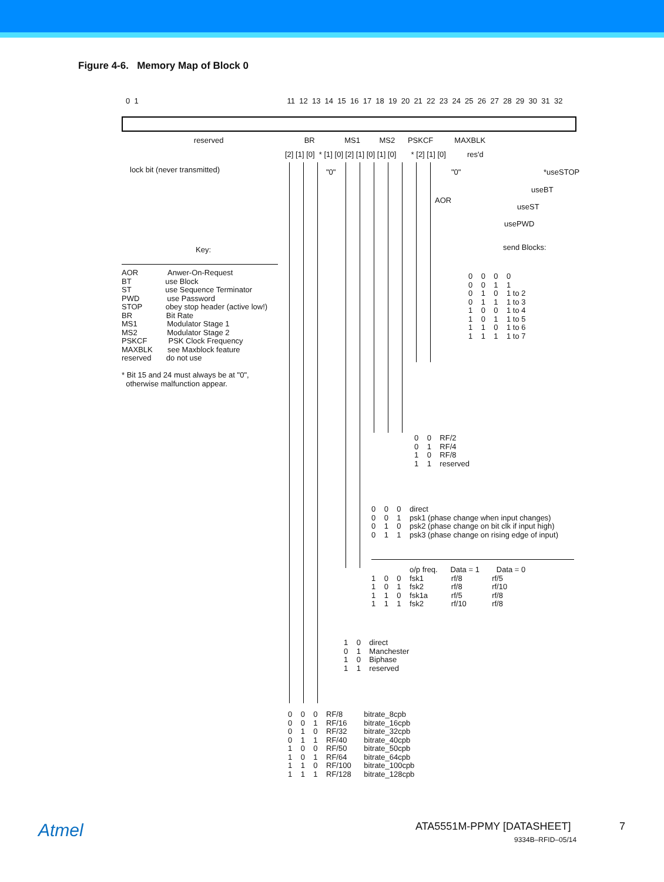Figure 4-6. Memory Map of Block 0
0 1 11 12 13 14 15 16 17 18 19 20 21 22 23 24 25 26 27 28 29 30 31 32
reserved BR MS1 MS2 PSKCF MAXBLK
[2] [1] [0] * [1] [0] [2] [1] [0] [1] [0] * [2] [1] [0] res'd
lock bit (never transmitted)
"0"
"0"
*useSTOP
useBT
AOR
useST
usePWD
send Blocks:
Key:
AOR Anwer-On-Request BT use Block ST use Sequence Terminator PWD use Password STOP obey stop header (active low!) BR Bit Rate MS1 Modulator Stage 1 MS2 Modulator Stage 2 PSKCF PSK Clock Frequency MAXBLK see Maxblock feature reserved do not use * Bit 15 and 24 must always be at "0", otherwise malfunction appear.
0 0 0 0 0 0 1 1 0 1 0 1 to 2 0 1 1 1 to 3 1 0 0 1 to 4 1 0 1 1 to 5 1 1 0 1 to 6 1 1 1 1 to 7
0 0 RF/2 0 1 RF/4 1 0 RF/8 1 1 reserved
0 0 0 direct 0 0 1 psk1 (phase change when input changes) 0 1 0 psk2 (phase change on bit clk if input high) 0 1 1 psk3 (phase change on rising edge of input)
o/p freq. Data = 1 Data = 0 1 0 0 fsk1 rf/8 rf/5 1 0 1 fsk2 rf/8 rf/10 1 1 0 fsk1a rf/5 rf/8 1 1 1 fsk2 rf/10 rf/8
1 0 direct 0 1 Manchester 1 0 Biphase 1 1 reserved
0 0 0 RF/8 bitrate_8cpb 0 0 1 RF/16 bitrate_16cpb 0 1 0 RF/32 bitrate_32cpb 0 1 1 RF/40 bitrate_40cpb 1 0 0 RF/50 bitrate_50cpb 1 0 1 RF/64 bitrate_64cpb 1 1 0 RF/100 bitrate_100cpb 1 1 1 RF/128 bitrate_128cpb
Atmel ATA5551M-PPMY [DATASHEET] 7
9334B–RFID–05/14